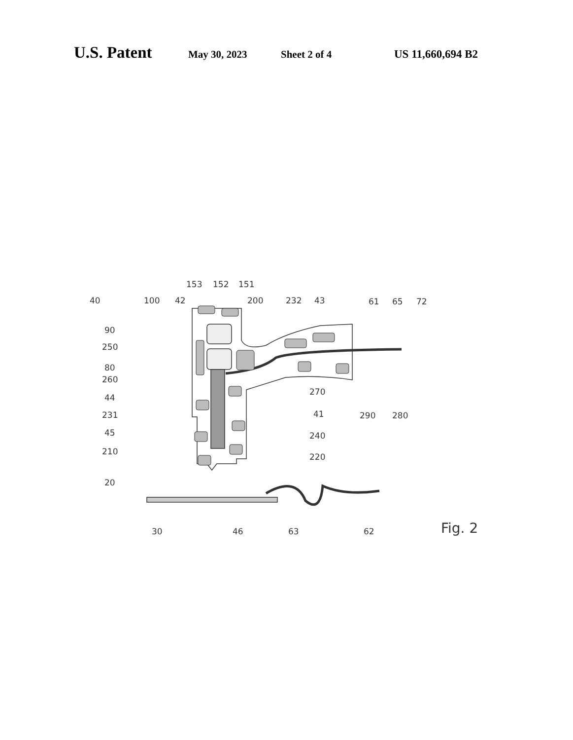U.S. Patent May 30, 2023 Sheet 2 of 4 US 11,660,694 B2
40
100
42
153
152
151
200
232
43
61
65
72
90
250
80
260
44
231
45
210
20
270
41
290
280
240
220
30
46
63
62
Fig. 2